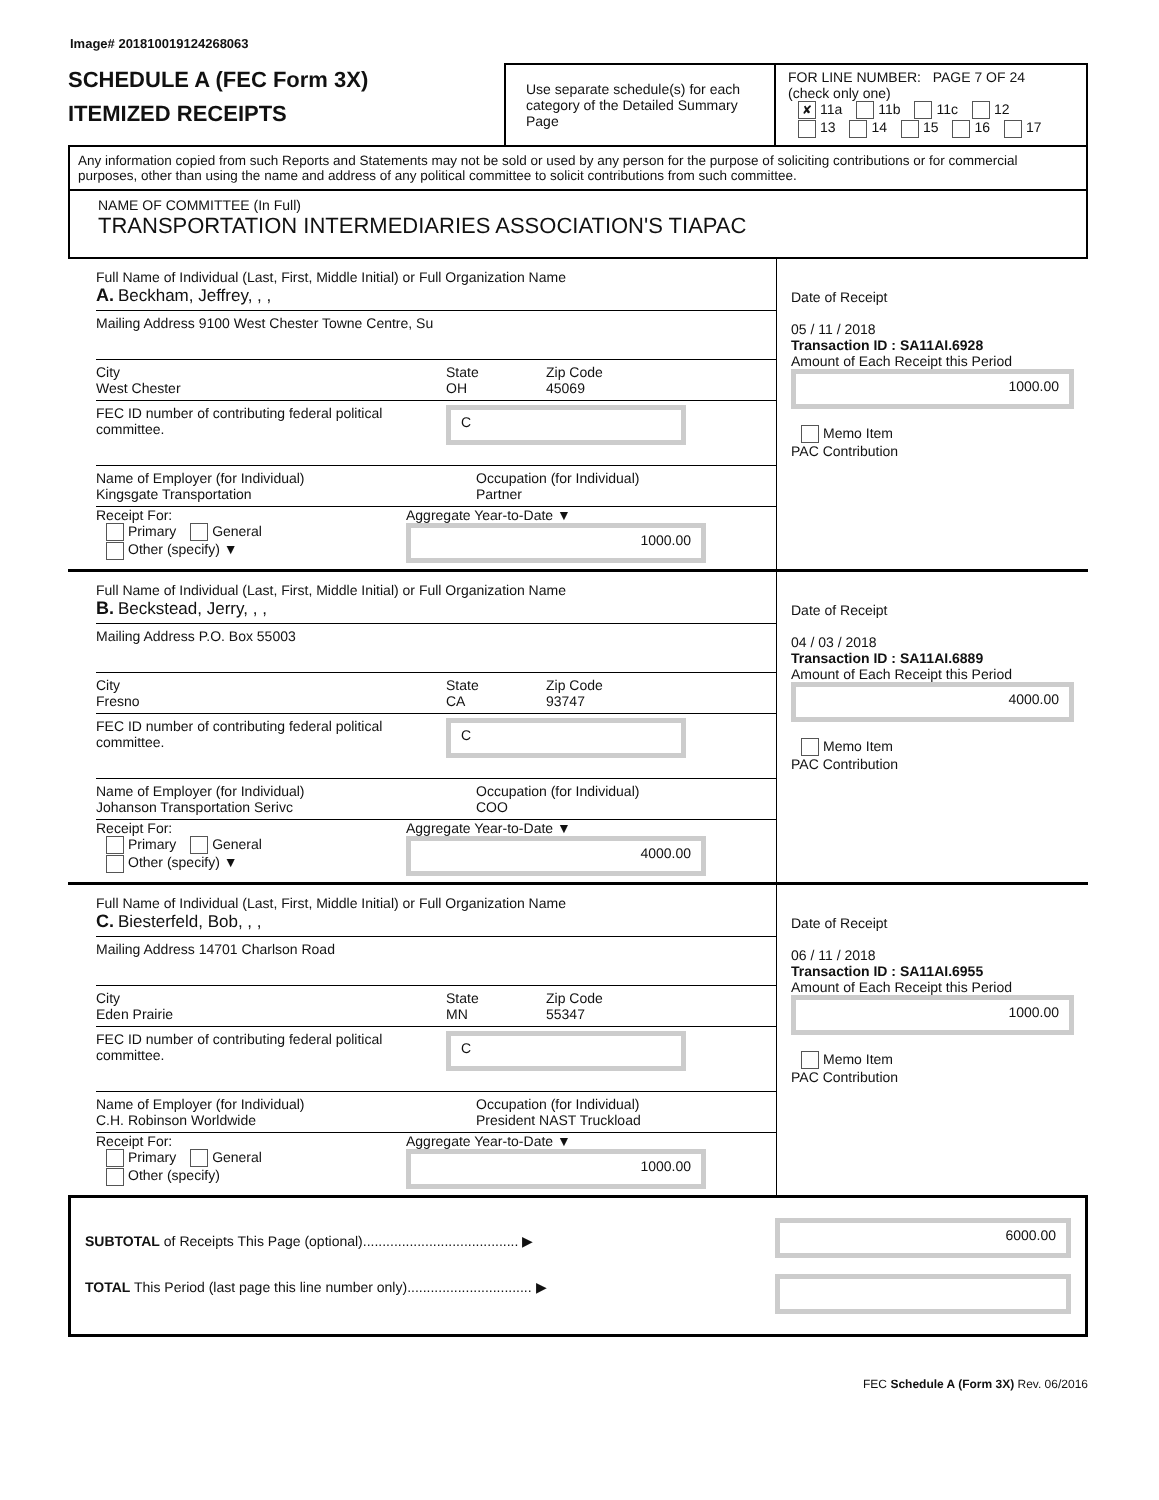Image# 201810019124268063
SCHEDULE A (FEC Form 3X)
ITEMIZED RECEIPTS
Use separate schedule(s) for each category of the Detailed Summary Page
FOR LINE NUMBER: PAGE 7 OF 24
(check only one)
✘ 11a 11b 11c 12
13 14 15 16 17
Any information copied from such Reports and Statements may not be sold or used by any person for the purpose of soliciting contributions or for commercial purposes, other than using the name and address of any political committee to solicit contributions from such committee.
NAME OF COMMITTEE (In Full)
TRANSPORTATION INTERMEDIARIES ASSOCIATION'S TIAPAC
Full Name of Individual (Last, First, Middle Initial) or Full Organization Name
A. Beckham, Jeffrey, , ,
Mailing Address 9100 West Chester Towne Centre, Su
City
West Chester
State
OH
Zip Code
45069
FEC ID number of contributing federal political committee.
C
Name of Employer (for Individual)
Kingsgate Transportation
Occupation (for Individual)
Partner
Receipt For:
Primary General
Other (specify) ▼
Aggregate Year-to-Date ▼
1000.00
Date of Receipt
05 / 11 / 2018
Transaction ID : SA11AI.6928
Amount of Each Receipt this Period
1000.00
Memo Item
PAC Contribution
Full Name of Individual (Last, First, Middle Initial) or Full Organization Name
B. Beckstead, Jerry, , ,
Mailing Address P.O. Box 55003
City
Fresno
State
CA
Zip Code
93747
FEC ID number of contributing federal political committee.
C
Name of Employer (for Individual)
Johanson Transportation Serivc
Occupation (for Individual)
COO
Receipt For:
Primary General
Other (specify) ▼
Aggregate Year-to-Date ▼
4000.00
Date of Receipt
04 / 03 / 2018
Transaction ID : SA11AI.6889
Amount of Each Receipt this Period
4000.00
Memo Item
PAC Contribution
Full Name of Individual (Last, First, Middle Initial) or Full Organization Name
C. Biesterfeld, Bob, , ,
Mailing Address 14701 Charlson Road
City
Eden Prairie
State
MN
Zip Code
55347
FEC ID number of contributing federal political committee.
C
Name of Employer (for Individual)
C.H. Robinson Worldwide
Occupation (for Individual)
President NAST Truckload
Receipt For:
Primary General
Other (specify)
Aggregate Year-to-Date ▼
1000.00
Date of Receipt
06 / 11 / 2018
Transaction ID : SA11AI.6955
Amount of Each Receipt this Period
1000.00
Memo Item
PAC Contribution
SUBTOTAL of Receipts This Page (optional)........................................ ▶
TOTAL This Period (last page this line number only)................................ ▶
6000.00
FEC Schedule A (Form 3X) Rev. 06/2016